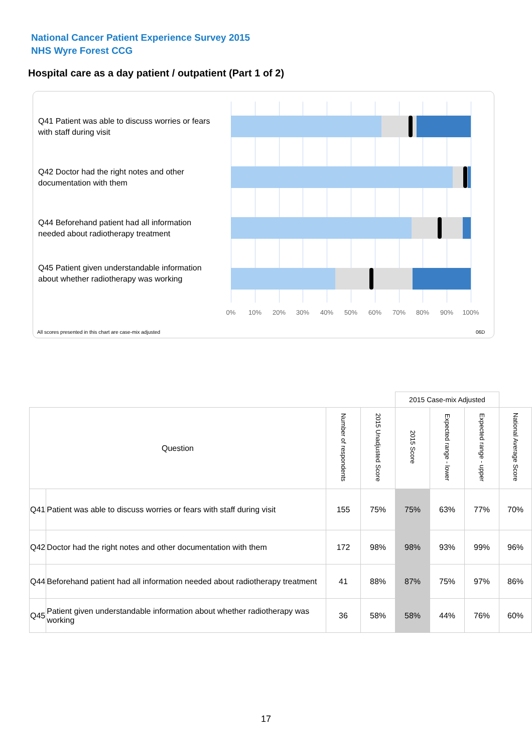National Cancer Patient Experience Survey 2015
NHS Wyre Forest CCG
Hospital care as a day patient / outpatient (Part 1 of 2)
Q41 Patient was able to discuss worries or fears with staff during visit
Q42 Doctor had the right notes and other documentation with them
Q44 Beforehand patient had all information needed about radiotherapy treatment
Q45 Patient given understandable information about whether radiotherapy was working
0% 10% 20% 30% 40% 50% 60% 70% 80% 90% 100%
All scores presented in this chart are case-mix adjusted
06D
| | | | | 2015 Case-mix Adjusted | | | |
| Question | | Number of respondents | 2015 Unadjusted Score | 2015 Score | Expected range - lower | Expected range - upper | National Average Score |
| Q41 | Patient was able to discuss worries or fears with staff during visit | 155 | 75% | 75% | 63% | 77% | 70% |
| Q42 | Doctor had the right notes and other documentation with them | 172 | 98% | 98% | 93% | 99% | 96% |
| Q44 | Beforehand patient had all information needed about radiotherapy treatment | 41 | 88% | 87% | 75% | 97% | 86% |
| Q45 | Patient given understandable information about whether radiotherapy was working | 36 | 58% | 58% | 44% | 76% | 60% |
17